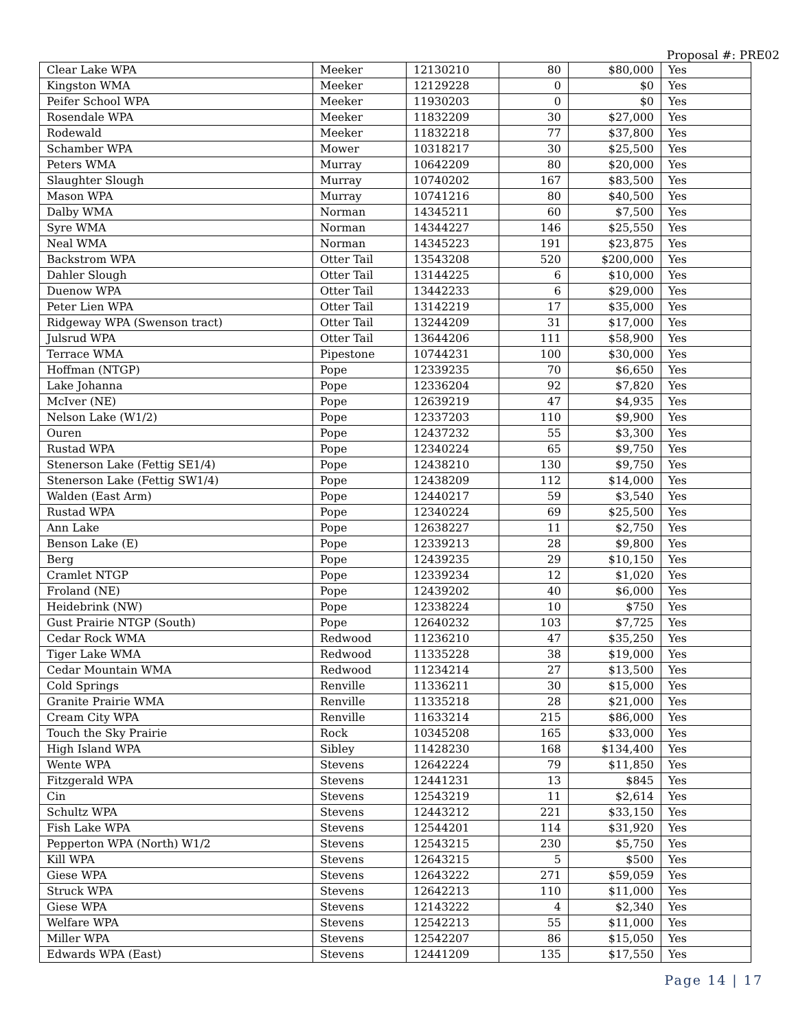Proposal #: PRE02
| Clear Lake WPA | Meeker | 12130210 | 80 | $80,000 | Yes |
| Kingston WMA | Meeker | 12129228 | 0 | $0 | Yes |
| Peifer School WPA | Meeker | 11930203 | 0 | $0 | Yes |
| Rosendale WPA | Meeker | 11832209 | 30 | $27,000 | Yes |
| Rodewald | Meeker | 11832218 | 77 | $37,800 | Yes |
| Schamber WPA | Mower | 10318217 | 30 | $25,500 | Yes |
| Peters WMA | Murray | 10642209 | 80 | $20,000 | Yes |
| Slaughter Slough | Murray | 10740202 | 167 | $83,500 | Yes |
| Mason WPA | Murray | 10741216 | 80 | $40,500 | Yes |
| Dalby WMA | Norman | 14345211 | 60 | $7,500 | Yes |
| Syre WMA | Norman | 14344227 | 146 | $25,550 | Yes |
| Neal WMA | Norman | 14345223 | 191 | $23,875 | Yes |
| Backstrom WPA | Otter Tail | 13543208 | 520 | $200,000 | Yes |
| Dahler Slough | Otter Tail | 13144225 | 6 | $10,000 | Yes |
| Duenow WPA | Otter Tail | 13442233 | 6 | $29,000 | Yes |
| Peter Lien WPA | Otter Tail | 13142219 | 17 | $35,000 | Yes |
| Ridgeway WPA (Swenson tract) | Otter Tail | 13244209 | 31 | $17,000 | Yes |
| Julsrud WPA | Otter Tail | 13644206 | 111 | $58,900 | Yes |
| Terrace WMA | Pipestone | 10744231 | 100 | $30,000 | Yes |
| Hoffman (NTGP) | Pope | 12339235 | 70 | $6,650 | Yes |
| Lake Johanna | Pope | 12336204 | 92 | $7,820 | Yes |
| McIver (NE) | Pope | 12639219 | 47 | $4,935 | Yes |
| Nelson Lake (W1/2) | Pope | 12337203 | 110 | $9,900 | Yes |
| Ouren | Pope | 12437232 | 55 | $3,300 | Yes |
| Rustad WPA | Pope | 12340224 | 65 | $9,750 | Yes |
| Stenerson Lake (Fettig SE1/4) | Pope | 12438210 | 130 | $9,750 | Yes |
| Stenerson Lake (Fettig SW1/4) | Pope | 12438209 | 112 | $14,000 | Yes |
| Walden (East Arm) | Pope | 12440217 | 59 | $3,540 | Yes |
| Rustad WPA | Pope | 12340224 | 69 | $25,500 | Yes |
| Ann Lake | Pope | 12638227 | 11 | $2,750 | Yes |
| Benson Lake (E) | Pope | 12339213 | 28 | $9,800 | Yes |
| Berg | Pope | 12439235 | 29 | $10,150 | Yes |
| Cramlet NTGP | Pope | 12339234 | 12 | $1,020 | Yes |
| Froland (NE) | Pope | 12439202 | 40 | $6,000 | Yes |
| Heidebrink (NW) | Pope | 12338224 | 10 | $750 | Yes |
| Gust Prairie NTGP (South) | Pope | 12640232 | 103 | $7,725 | Yes |
| Cedar Rock WMA | Redwood | 11236210 | 47 | $35,250 | Yes |
| Tiger Lake WMA | Redwood | 11335228 | 38 | $19,000 | Yes |
| Cedar Mountain WMA | Redwood | 11234214 | 27 | $13,500 | Yes |
| Cold Springs | Renville | 11336211 | 30 | $15,000 | Yes |
| Granite Prairie WMA | Renville | 11335218 | 28 | $21,000 | Yes |
| Cream City WPA | Renville | 11633214 | 215 | $86,000 | Yes |
| Touch the Sky Prairie | Rock | 10345208 | 165 | $33,000 | Yes |
| High Island WPA | Sibley | 11428230 | 168 | $134,400 | Yes |
| Wente WPA | Stevens | 12642224 | 79 | $11,850 | Yes |
| Fitzgerald WPA | Stevens | 12441231 | 13 | $845 | Yes |
| Cin | Stevens | 12543219 | 11 | $2,614 | Yes |
| Schultz WPA | Stevens | 12443212 | 221 | $33,150 | Yes |
| Fish Lake WPA | Stevens | 12544201 | 114 | $31,920 | Yes |
| Pepperton WPA (North) W1/2 | Stevens | 12543215 | 230 | $5,750 | Yes |
| Kill WPA | Stevens | 12643215 | 5 | $500 | Yes |
| Giese WPA | Stevens | 12643222 | 271 | $59,059 | Yes |
| Struck WPA | Stevens | 12642213 | 110 | $11,000 | Yes |
| Giese WPA | Stevens | 12143222 | 4 | $2,340 | Yes |
| Welfare WPA | Stevens | 12542213 | 55 | $11,000 | Yes |
| Miller WPA | Stevens | 12542207 | 86 | $15,050 | Yes |
| Edwards WPA (East) | Stevens | 12441209 | 135 | $17,550 | Yes |
Page 14 | 17